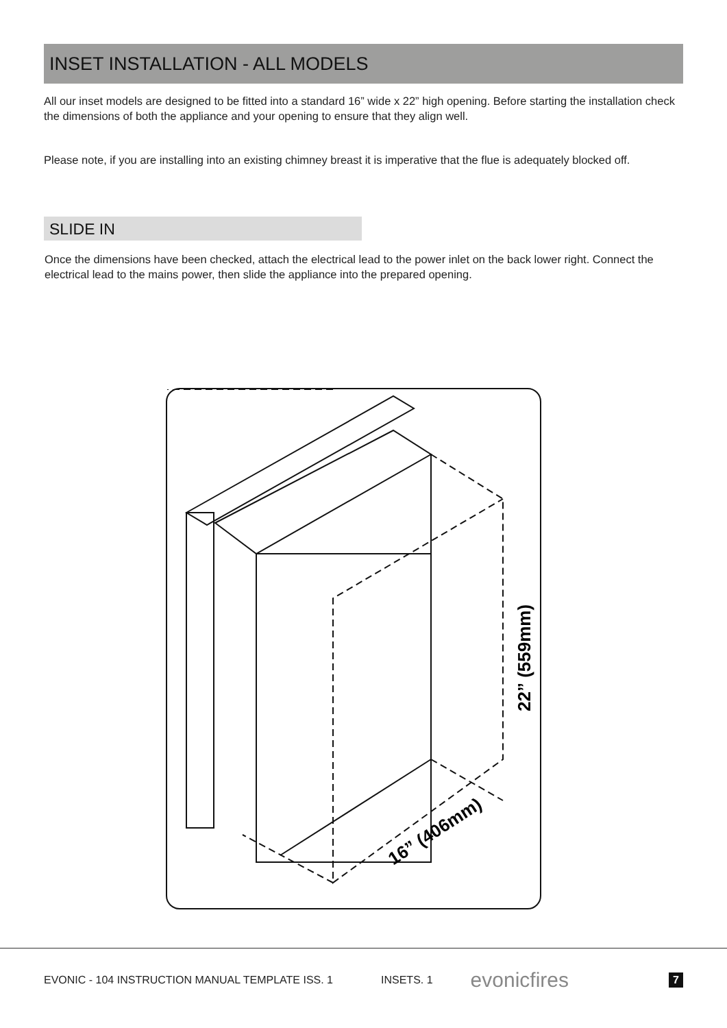INSET INSTALLATION - ALL MODELS
All our inset models are designed to be fitted into a standard 16” wide x 22” high opening. Before starting the installation check the dimensions of both the appliance and your opening to ensure that they align well.
Please note, if you are installing into an existing chimney breast it is imperative that the flue is adequately blocked off.
SLIDE IN
Once the dimensions have been checked, attach the electrical lead to the power inlet on the back lower right. Connect the electrical lead to the mains power, then slide the appliance into the prepared opening.
22” (559mm)
16” (406mm)
EVONIC - 104 INSTRUCTION MANUAL TEMPLATE ISS. 1 INSETS. 1 evonicfires 7